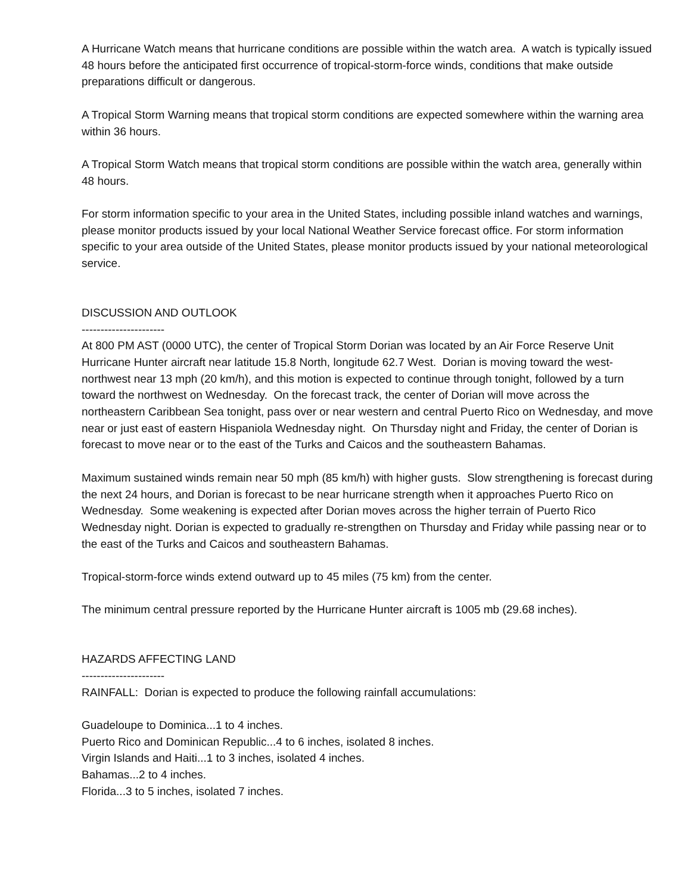A Hurricane Watch means that hurricane conditions are possible within the watch area. A watch is typically issued 48 hours before the anticipated first occurrence of tropical-storm-force winds, conditions that make outside preparations difficult or dangerous.
A Tropical Storm Warning means that tropical storm conditions are expected somewhere within the warning area within 36 hours.
A Tropical Storm Watch means that tropical storm conditions are possible within the watch area, generally within 48 hours.
For storm information specific to your area in the United States, including possible inland watches and warnings, please monitor products issued by your local National Weather Service forecast office. For storm information specific to your area outside of the United States, please monitor products issued by your national meteorological service.
DISCUSSION AND OUTLOOK
----------------------
At 800 PM AST (0000 UTC), the center of Tropical Storm Dorian was located by an Air Force Reserve Unit Hurricane Hunter aircraft near latitude 15.8 North, longitude 62.7 West. Dorian is moving toward the west-northwest near 13 mph (20 km/h), and this motion is expected to continue through tonight, followed by a turn toward the northwest on Wednesday. On the forecast track, the center of Dorian will move across the northeastern Caribbean Sea tonight, pass over or near western and central Puerto Rico on Wednesday, and move near or just east of eastern Hispaniola Wednesday night. On Thursday night and Friday, the center of Dorian is forecast to move near or to the east of the Turks and Caicos and the southeastern Bahamas.
Maximum sustained winds remain near 50 mph (85 km/h) with higher gusts. Slow strengthening is forecast during the next 24 hours, and Dorian is forecast to be near hurricane strength when it approaches Puerto Rico on Wednesday. Some weakening is expected after Dorian moves across the higher terrain of Puerto Rico Wednesday night. Dorian is expected to gradually re-strengthen on Thursday and Friday while passing near or to the east of the Turks and Caicos and southeastern Bahamas.
Tropical-storm-force winds extend outward up to 45 miles (75 km) from the center.
The minimum central pressure reported by the Hurricane Hunter aircraft is 1005 mb (29.68 inches).
HAZARDS AFFECTING LAND
----------------------
RAINFALL: Dorian is expected to produce the following rainfall accumulations:
Guadeloupe to Dominica...1 to 4 inches.
Puerto Rico and Dominican Republic...4 to 6 inches, isolated 8 inches.
Virgin Islands and Haiti...1 to 3 inches, isolated 4 inches.
Bahamas...2 to 4 inches.
Florida...3 to 5 inches, isolated 7 inches.